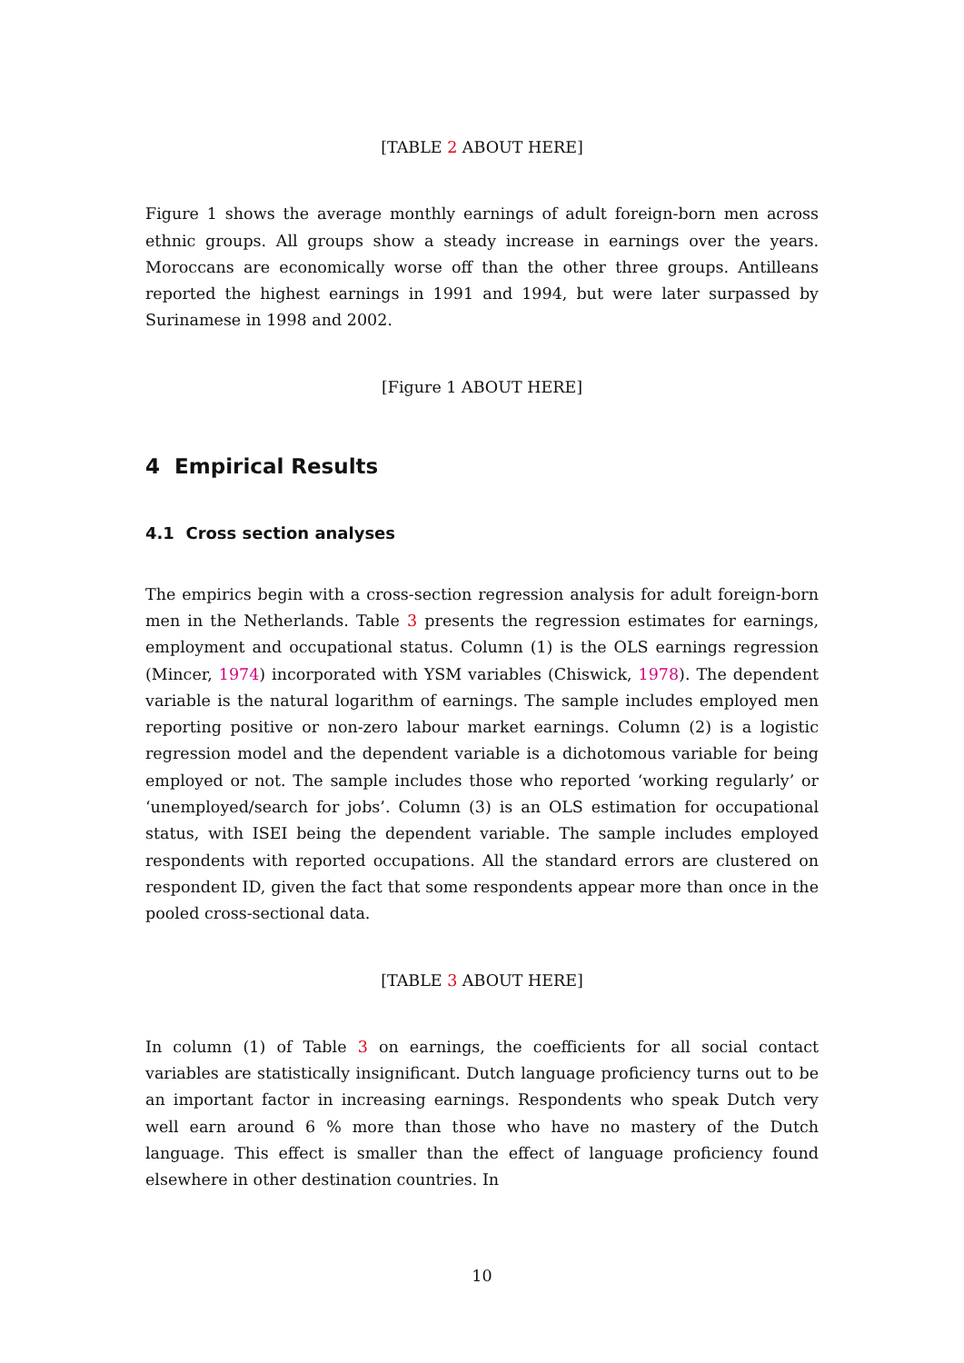[TABLE 2 ABOUT HERE]
Figure 1 shows the average monthly earnings of adult foreign-born men across ethnic groups. All groups show a steady increase in earnings over the years. Moroccans are economically worse off than the other three groups. Antilleans reported the highest earnings in 1991 and 1994, but were later surpassed by Surinamese in 1998 and 2002.
[Figure 1 ABOUT HERE]
4 Empirical Results
4.1 Cross section analyses
The empirics begin with a cross-section regression analysis for adult foreign-born men in the Netherlands. Table 3 presents the regression estimates for earnings, employment and occupational status. Column (1) is the OLS earnings regression (Mincer, 1974) incorporated with YSM variables (Chiswick, 1978). The dependent variable is the natural logarithm of earnings. The sample includes employed men reporting positive or non-zero labour market earnings. Column (2) is a logistic regression model and the dependent variable is a dichotomous variable for being employed or not. The sample includes those who reported ‘working regularly’ or ‘unemployed/search for jobs’. Column (3) is an OLS estimation for occupational status, with ISEI being the dependent variable. The sample includes employed respondents with reported occupations. All the standard errors are clustered on respondent ID, given the fact that some respondents appear more than once in the pooled cross-sectional data.
[TABLE 3 ABOUT HERE]
In column (1) of Table 3 on earnings, the coefficients for all social contact variables are statistically insignificant. Dutch language proficiency turns out to be an important factor in increasing earnings. Respondents who speak Dutch very well earn around 6 % more than those who have no mastery of the Dutch language. This effect is smaller than the effect of language proficiency found elsewhere in other destination countries. In
10